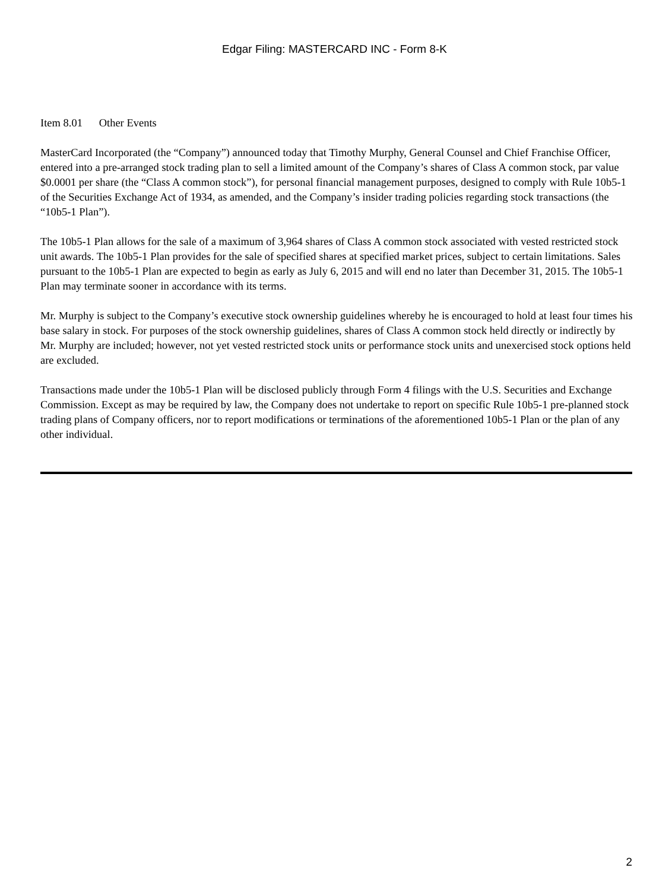Edgar Filing: MASTERCARD INC - Form 8-K
Item 8.01 Other Events
MasterCard Incorporated (the “Company”) announced today that Timothy Murphy, General Counsel and Chief Franchise Officer, entered into a pre-arranged stock trading plan to sell a limited amount of the Company’s shares of Class A common stock, par value $0.0001 per share (the “Class A common stock”), for personal financial management purposes, designed to comply with Rule 10b5-1 of the Securities Exchange Act of 1934, as amended, and the Company’s insider trading policies regarding stock transactions (the “10b5-1 Plan”).
The 10b5-1 Plan allows for the sale of a maximum of 3,964 shares of Class A common stock associated with vested restricted stock unit awards. The 10b5-1 Plan provides for the sale of specified shares at specified market prices, subject to certain limitations. Sales pursuant to the 10b5-1 Plan are expected to begin as early as July 6, 2015 and will end no later than December 31, 2015. The 10b5-1 Plan may terminate sooner in accordance with its terms.
Mr. Murphy is subject to the Company’s executive stock ownership guidelines whereby he is encouraged to hold at least four times his base salary in stock. For purposes of the stock ownership guidelines, shares of Class A common stock held directly or indirectly by Mr. Murphy are included; however, not yet vested restricted stock units or performance stock units and unexercised stock options held are excluded.
Transactions made under the 10b5-1 Plan will be disclosed publicly through Form 4 filings with the U.S. Securities and Exchange Commission. Except as may be required by law, the Company does not undertake to report on specific Rule 10b5-1 pre-planned stock trading plans of Company officers, nor to report modifications or terminations of the aforementioned 10b5-1 Plan or the plan of any other individual.
2